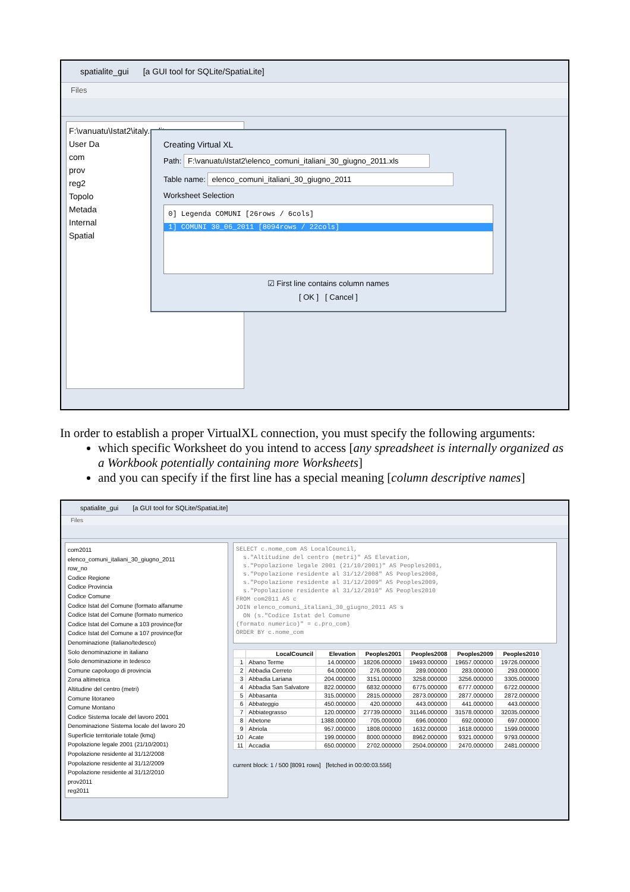spatialite_gui [a GUI tool for SQLite/SpatiaLite]
Files
F:\vanuatu\Istat2\italy.sqlite
User Da
com
prov
reg2
Topolo
Metada
Internal
Spatial
Creating Virtual XL
Path: F:\vanuatu\Istat2\elenco_comuni_italiani_30_giugno_2011.xls
Table name: elenco_comuni_italiani_30_giugno_2011
Worksheet Selection
0] Legenda COMUNI [26rows / 6cols]
1] COMUNI 30_06_2011 [8094rows / 22cols]
☑ First line contains column names
[ OK ] [ Cancel ]
In order to establish a proper VirtualXL connection, you must specify the following arguments:
which specific Worksheet do you intend to access [any spreadsheet is internally organized as a Workbook potentially containing more Worksheets]
and you can specify if the first line has a special meaning [column descriptive names]
spatialite_gui [a GUI tool for SQLite/SpatiaLite]
Files
com2011
elenco_comuni_italiani_30_giugno_2011
row_no
Codice Regione
Codice Provincia
Codice Comune
Codice Istat del Comune (formato alfanume
Codice Istat del Comune (formato numerico
Codice Istat del Comune a 103 province(for
Codice Istat del Comune a 107 province(for
Denominazione (italiano/tedesco)
Solo denominazione in italiano
Solo denominazione in tedesco
Comune capoluogo di provincia
Zona altimetrica
Altitudine del centro (metri)
Comune litoraneo
Comune Montano
Codice Sistema locale del lavoro 2001
Denominazione Sistema locale del lavoro 20
Superficie territoriale totale (kmq)
Popolazione legale 2001 (21/10/2001)
Popolazione residente al 31/12/2008
Popolazione residente al 31/12/2009
Popolazione residente al 31/12/2010
prov2011
reg2011
SELECT c.nome_com AS LocalCouncil, s."Altitudine del centro (metri)" AS Elevation, s."Popolazione legale 2001 (21/10/2001)" AS Peoples2001, s."Popolazione residente al 31/12/2008" AS Peoples2008, s."Popolazione residente al 31/12/2009" AS Peoples2009, s."Popolazione residente al 31/12/2010" AS Peoples2010 FROM com2011 AS c JOIN elenco_comuni_italiani_30_giugno_2011 AS s ON (s."Codice Istat del Comune (formato numerico)" = c.pro_com) ORDER BY c.nome_com
| | LocalCouncil | Elevation | Peoples2001 | Peoples2008 | Peoples2009 | Peoples2010 |
| --- | --- | --- | --- | --- | --- | --- |
| 1 | Abano Terme | 14.000000 | 18206.000000 | 19493.000000 | 19657.000000 | 19726.000000 |
| 2 | Abbadia Cerreto | 64.000000 | 276.000000 | 289.000000 | 283.000000 | 293.000000 |
| 3 | Abbadia Lariana | 204.000000 | 3151.000000 | 3258.000000 | 3256.000000 | 3305.000000 |
| 4 | Abbadia San Salvatore | 822.000000 | 6832.000000 | 6775.000000 | 6777.000000 | 6722.000000 |
| 5 | Abbasanta | 315.000000 | 2815.000000 | 2873.000000 | 2877.000000 | 2872.000000 |
| 6 | Abbateggio | 450.000000 | 420.000000 | 443.000000 | 441.000000 | 443.000000 |
| 7 | Abbiategrasso | 120.000000 | 27739.000000 | 31146.000000 | 31578.000000 | 32035.000000 |
| 8 | Abetone | 1388.000000 | 705.000000 | 696.000000 | 692.000000 | 697.000000 |
| 9 | Abriola | 957.000000 | 1808.000000 | 1632.000000 | 1618.000000 | 1599.000000 |
| 10 | Acate | 199.000000 | 8000.000000 | 8962.000000 | 9321.000000 | 9793.000000 |
| 11 | Accadia | 650.000000 | 2702.000000 | 2504.000000 | 2470.000000 | 2481.000000 |
current block: 1 / 500 [8091 rows] [fetched in 00:00:03.556]